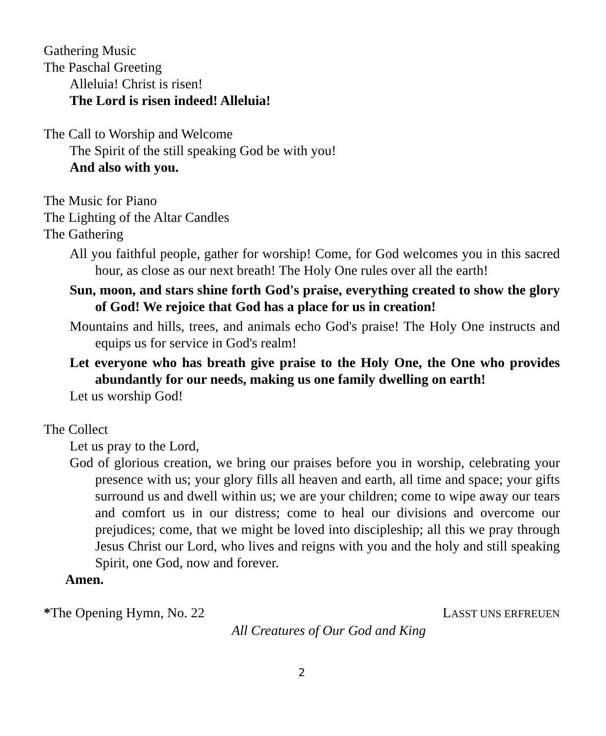Gathering Music
The Paschal Greeting
Alleluia! Christ is risen!
The Lord is risen indeed! Alleluia!
The Call to Worship and Welcome
The Spirit of the still speaking God be with you!
And also with you.
The Music for Piano
The Lighting of the Altar Candles
The Gathering
All you faithful people, gather for worship! Come, for God welcomes you in this sacred hour, as close as our next breath! The Holy One rules over all the earth!
Sun, moon, and stars shine forth God's praise, everything created to show the glory of God! We rejoice that God has a place for us in creation!
Mountains and hills, trees, and animals echo God's praise! The Holy One instructs and equips us for service in God's realm!
Let everyone who has breath give praise to the Holy One, the One who provides abundantly for our needs, making us one family dwelling on earth!
Let us worship God!
The Collect
Let us pray to the Lord,
God of glorious creation, we bring our praises before you in worship, celebrating your presence with us; your glory fills all heaven and earth, all time and space; your gifts surround us and dwell within us; we are your children; come to wipe away our tears and comfort us in our distress; come to heal our divisions and overcome our prejudices; come, that we might be loved into discipleship; all this we pray through Jesus Christ our Lord, who lives and reigns with you and the holy and still speaking Spirit, one God, now and forever.
Amen.
*The Opening Hymn, No. 22 LASST UNS ERFREUEN
All Creatures of Our God and King
2